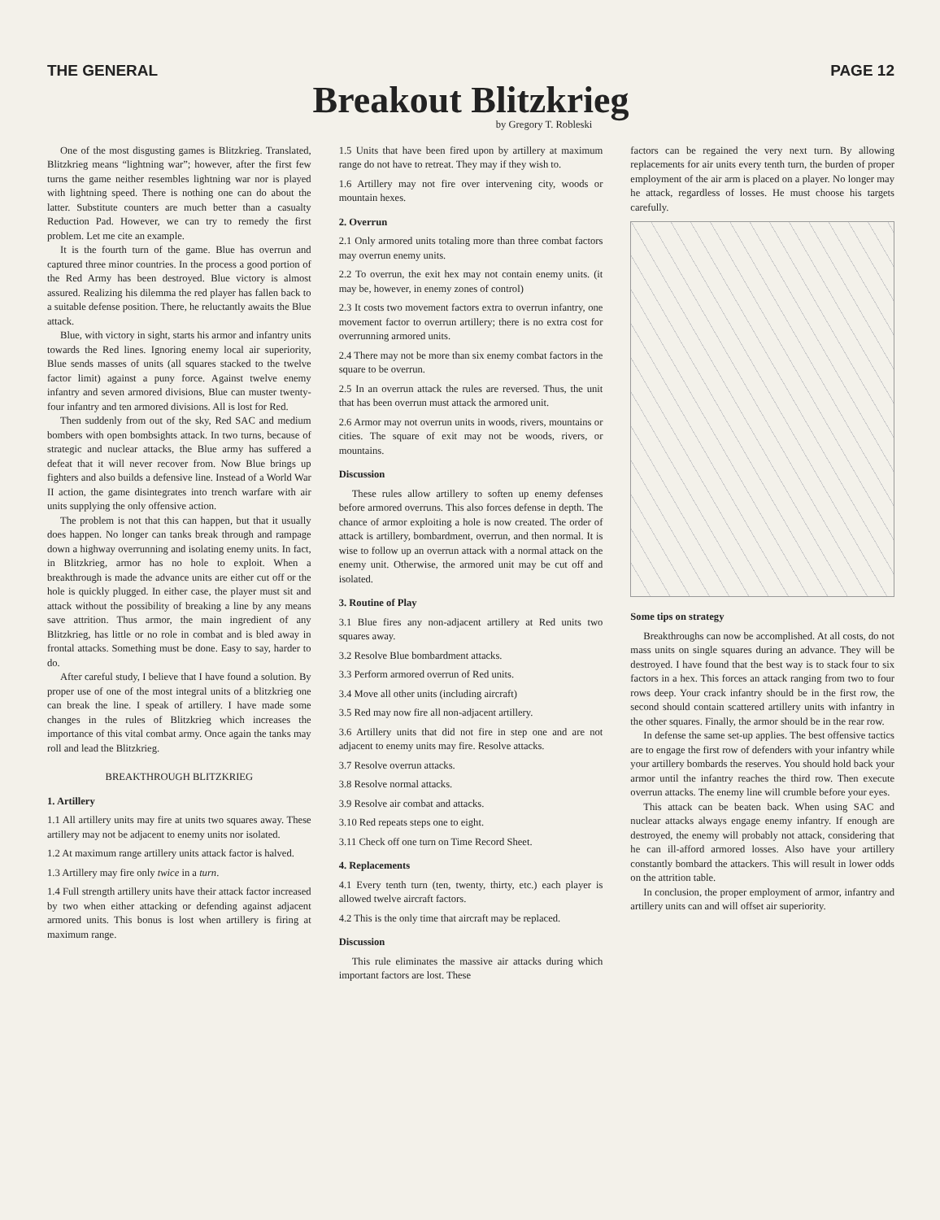THE GENERAL PAGE 12
Breakout Blitzkrieg
by Gregory T. Robleski
One of the most disgusting games is Blitzkrieg. Translated, Blitzkrieg means “lightning war”; however, after the first few turns the game neither resembles lightning war nor is played with lightning speed. There is nothing one can do about the latter. Substitute counters are much better than a casualty Reduction Pad. However, we can try to remedy the first problem. Let me cite an example.
It is the fourth turn of the game. Blue has overrun and captured three minor countries. In the process a good portion of the Red Army has been destroyed. Blue victory is almost assured. Realizing his dilemma the red player has fallen back to a suitable defense position. There, he reluctantly awaits the Blue attack.
Blue, with victory in sight, starts his armor and infantry units towards the Red lines. Ignoring enemy local air superiority, Blue sends masses of units (all squares stacked to the twelve factor limit) against a puny force. Against twelve enemy infantry and seven armored divisions, Blue can muster twenty-four infantry and ten armored divisions. All is lost for Red.
Then suddenly from out of the sky, Red SAC and medium bombers with open bombsights attack. In two turns, because of strategic and nuclear attacks, the Blue army has suffered a defeat that it will never recover from. Now Blue brings up fighters and also builds a defensive line. Instead of a World War II action, the game disintegrates into trench warfare with air units supplying the only offensive action.
The problem is not that this can happen, but that it usually does happen. No longer can tanks break through and rampage down a highway overrunning and isolating enemy units. In fact, in Blitzkrieg, armor has no hole to exploit. When a breakthrough is made the advance units are either cut off or the hole is quickly plugged. In either case, the player must sit and attack without the possibility of breaking a line by any means save attrition. Thus armor, the main ingredient of any Blitzkrieg, has little or no role in combat and is bled away in frontal attacks. Something must be done. Easy to say, harder to do.
After careful study, I believe that I have found a solution. By proper use of one of the most integral units of a blitzkrieg one can break the line. I speak of artillery. I have made some changes in the rules of Blitzkrieg which increases the importance of this vital combat army. Once again the tanks may roll and lead the Blitzkrieg.
BREAKTHROUGH BLITZKRIEG
1. Artillery
1.1 All artillery units may fire at units two squares away. These artillery may not be adjacent to enemy units nor isolated.
1.2 At maximum range artillery units attack factor is halved.
1.3 Artillery may fire only twice in a turn.
1.4 Full strength artillery units have their attack factor increased by two when either attacking or defending against adjacent armored units. This bonus is lost when artillery is firing at maximum range.
1.5 Units that have been fired upon by artillery at maximum range do not have to retreat. They may if they wish to.
1.6 Artillery may not fire over intervening city, woods or mountain hexes.
2. Overrun
2.1 Only armored units totaling more than three combat factors may overrun enemy units.
2.2 To overrun, the exit hex may not contain enemy units. (it may be, however, in enemy zones of control)
2.3 It costs two movement factors extra to overrun infantry, one movement factor to overrun artillery; there is no extra cost for overrunning armored units.
2.4 There may not be more than six enemy combat factors in the square to be overrun.
2.5 In an overrun attack the rules are reversed. Thus, the unit that has been overrun must attack the armored unit.
2.6 Armor may not overrun units in woods, rivers, mountains or cities. The square of exit may not be woods, rivers, or mountains.
Discussion
These rules allow artillery to soften up enemy defenses before armored overruns. This also forces defense in depth. The chance of armor exploiting a hole is now created. The order of attack is artillery, bombardment, overrun, and then normal. It is wise to follow up an overrun attack with a normal attack on the enemy unit. Otherwise, the armored unit may be cut off and isolated.
3. Routine of Play
3.1 Blue fires any non-adjacent artillery at Red units two squares away.
3.2 Resolve Blue bombardment attacks.
3.3 Perform armored overrun of Red units.
3.4 Move all other units (including aircraft)
3.5 Red may now fire all non-adjacent artillery.
3.6 Artillery units that did not fire in step one and are not adjacent to enemy units may fire. Resolve attacks.
3.7 Resolve overrun attacks.
3.8 Resolve normal attacks.
3.9 Resolve air combat and attacks.
3.10 Red repeats steps one to eight.
3.11 Check off one turn on Time Record Sheet.
4. Replacements
4.1 Every tenth turn (ten, twenty, thirty, etc.) each player is allowed twelve aircraft factors.
4.2 This is the only time that aircraft may be replaced.
Discussion
This rule eliminates the massive air attacks during which important factors are lost. These
factors can be regained the very next turn. By allowing replacements for air units every tenth turn, the burden of proper employment of the air arm is placed on a player. No longer may he attack, regardless of losses. He must choose his targets carefully.
Some tips on strategy
Breakthroughs can now be accomplished. At all costs, do not mass units on single squares during an advance. They will be destroyed. I have found that the best way is to stack four to six factors in a hex. This forces an attack ranging from two to four rows deep. Your crack infantry should be in the first row, the second should contain scattered artillery units with infantry in the other squares. Finally, the armor should be in the rear row.
In defense the same set-up applies. The best offensive tactics are to engage the first row of defenders with your infantry while your artillery bombards the reserves. You should hold back your armor until the infantry reaches the third row. Then execute overrun attacks. The enemy line will crumble before your eyes.
This attack can be beaten back. When using SAC and nuclear attacks always engage enemy infantry. If enough are destroyed, the enemy will probably not attack, considering that he can ill-afford armored losses. Also have your artillery constantly bombard the attackers. This will result in lower odds on the attrition table.
In conclusion, the proper employment of armor, infantry and artillery units can and will offset air superiority.